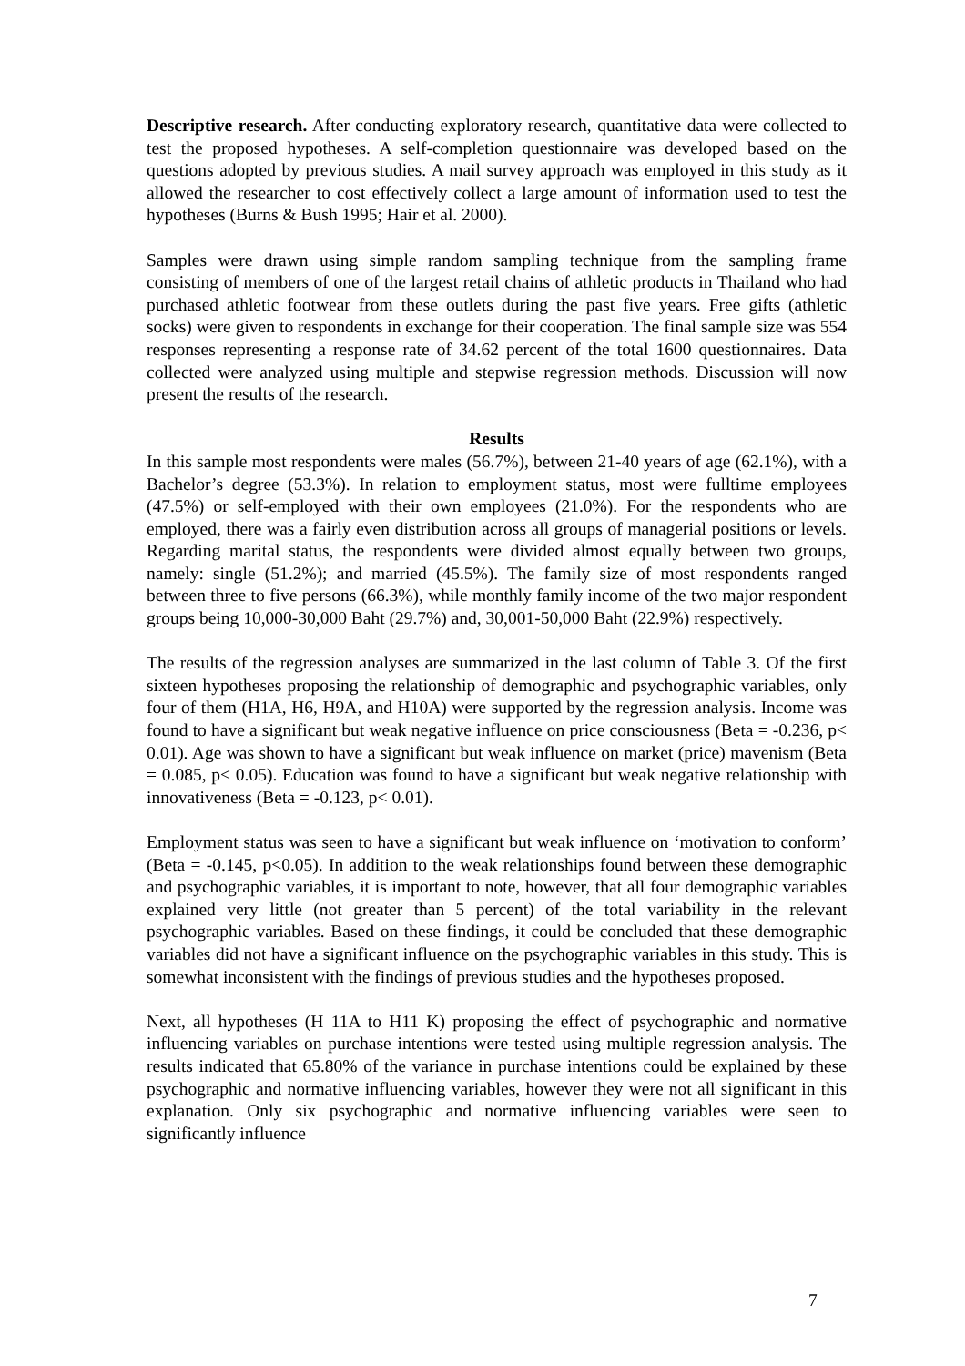Descriptive research. After conducting exploratory research, quantitative data were collected to test the proposed hypotheses. A self-completion questionnaire was developed based on the questions adopted by previous studies. A mail survey approach was employed in this study as it allowed the researcher to cost effectively collect a large amount of information used to test the hypotheses (Burns & Bush 1995; Hair et al. 2000).
Samples were drawn using simple random sampling technique from the sampling frame consisting of members of one of the largest retail chains of athletic products in Thailand who had purchased athletic footwear from these outlets during the past five years. Free gifts (athletic socks) were given to respondents in exchange for their cooperation. The final sample size was 554 responses representing a response rate of 34.62 percent of the total 1600 questionnaires. Data collected were analyzed using multiple and stepwise regression methods. Discussion will now present the results of the research.
Results
In this sample most respondents were males (56.7%), between 21-40 years of age (62.1%), with a Bachelor’s degree (53.3%). In relation to employment status, most were fulltime employees (47.5%) or self-employed with their own employees (21.0%). For the respondents who are employed, there was a fairly even distribution across all groups of managerial positions or levels. Regarding marital status, the respondents were divided almost equally between two groups, namely: single (51.2%); and married (45.5%). The family size of most respondents ranged between three to five persons (66.3%), while monthly family income of the two major respondent groups being 10,000-30,000 Baht (29.7%) and, 30,001-50,000 Baht (22.9%) respectively.
The results of the regression analyses are summarized in the last column of Table 3. Of the first sixteen hypotheses proposing the relationship of demographic and psychographic variables, only four of them (H1A, H6, H9A, and H10A) were supported by the regression analysis. Income was found to have a significant but weak negative influence on price consciousness (Beta = -0.236, p< 0.01). Age was shown to have a significant but weak influence on market (price) mavenism (Beta = 0.085, p< 0.05). Education was found to have a significant but weak negative relationship with innovativeness (Beta = -0.123, p< 0.01).
Employment status was seen to have a significant but weak influence on ‘motivation to conform’ (Beta = -0.145, p<0.05). In addition to the weak relationships found between these demographic and psychographic variables, it is important to note, however, that all four demographic variables explained very little (not greater than 5 percent) of the total variability in the relevant psychographic variables. Based on these findings, it could be concluded that these demographic variables did not have a significant influence on the psychographic variables in this study. This is somewhat inconsistent with the findings of previous studies and the hypotheses proposed.
Next, all hypotheses (H 11A to H11 K) proposing the effect of psychographic and normative influencing variables on purchase intentions were tested using multiple regression analysis. The results indicated that 65.80% of the variance in purchase intentions could be explained by these psychographic and normative influencing variables, however they were not all significant in this explanation. Only six psychographic and normative influencing variables were seen to significantly influence
7